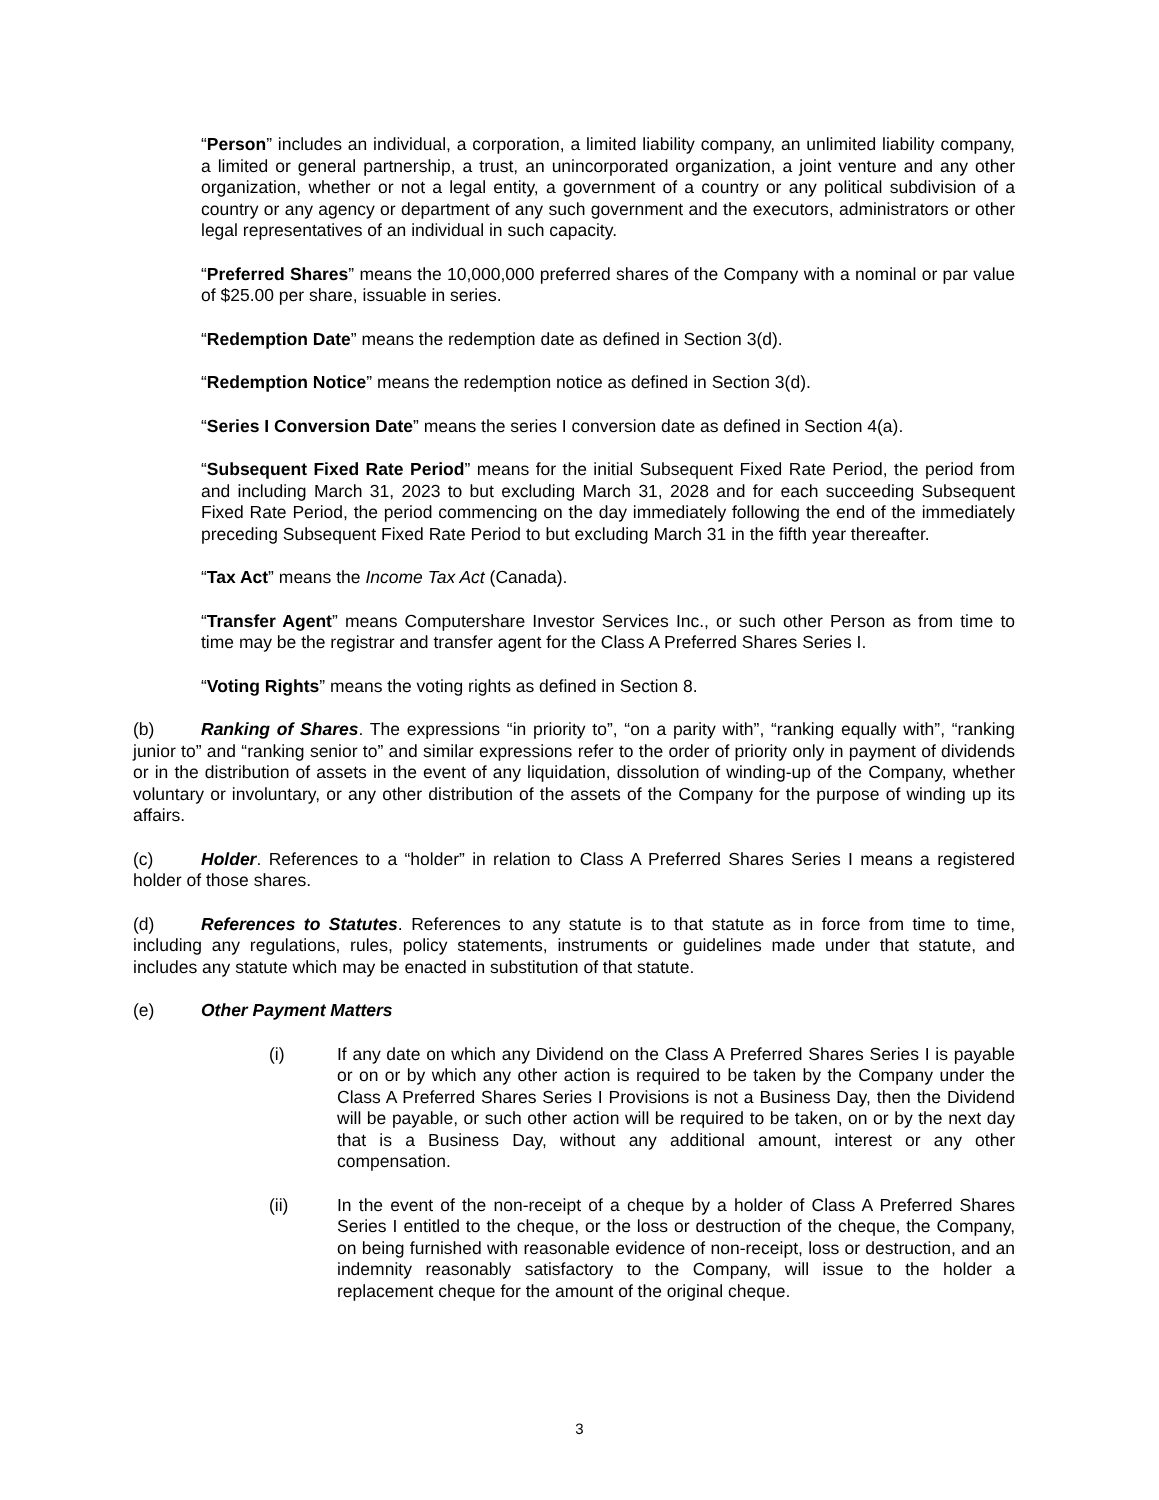“Person” includes an individual, a corporation, a limited liability company, an unlimited liability company, a limited or general partnership, a trust, an unincorporated organization, a joint venture and any other organization, whether or not a legal entity, a government of a country or any political subdivision of a country or any agency or department of any such government and the executors, administrators or other legal representatives of an individual in such capacity.
“Preferred Shares” means the 10,000,000 preferred shares of the Company with a nominal or par value of $25.00 per share, issuable in series.
“Redemption Date” means the redemption date as defined in Section 3(d).
“Redemption Notice” means the redemption notice as defined in Section 3(d).
“Series I Conversion Date” means the series I conversion date as defined in Section 4(a).
“Subsequent Fixed Rate Period” means for the initial Subsequent Fixed Rate Period, the period from and including March 31, 2023 to but excluding March 31, 2028 and for each succeeding Subsequent Fixed Rate Period, the period commencing on the day immediately following the end of the immediately preceding Subsequent Fixed Rate Period to but excluding March 31 in the fifth year thereafter.
“Tax Act” means the Income Tax Act (Canada).
“Transfer Agent” means Computershare Investor Services Inc., or such other Person as from time to time may be the registrar and transfer agent for the Class A Preferred Shares Series I.
“Voting Rights” means the voting rights as defined in Section 8.
(b) Ranking of Shares. The expressions “in priority to”, “on a parity with”, “ranking equally with”, “ranking junior to” and “ranking senior to” and similar expressions refer to the order of priority only in payment of dividends or in the distribution of assets in the event of any liquidation, dissolution of winding-up of the Company, whether voluntary or involuntary, or any other distribution of the assets of the Company for the purpose of winding up its affairs.
(c) Holder. References to a “holder” in relation to Class A Preferred Shares Series I means a registered holder of those shares.
(d) References to Statutes. References to any statute is to that statute as in force from time to time, including any regulations, rules, policy statements, instruments or guidelines made under that statute, and includes any statute which may be enacted in substitution of that statute.
(e) Other Payment Matters
(i) If any date on which any Dividend on the Class A Preferred Shares Series I is payable or on or by which any other action is required to be taken by the Company under the Class A Preferred Shares Series I Provisions is not a Business Day, then the Dividend will be payable, or such other action will be required to be taken, on or by the next day that is a Business Day, without any additional amount, interest or any other compensation.
(ii) In the event of the non-receipt of a cheque by a holder of Class A Preferred Shares Series I entitled to the cheque, or the loss or destruction of the cheque, the Company, on being furnished with reasonable evidence of non-receipt, loss or destruction, and an indemnity reasonably satisfactory to the Company, will issue to the holder a replacement cheque for the amount of the original cheque.
3